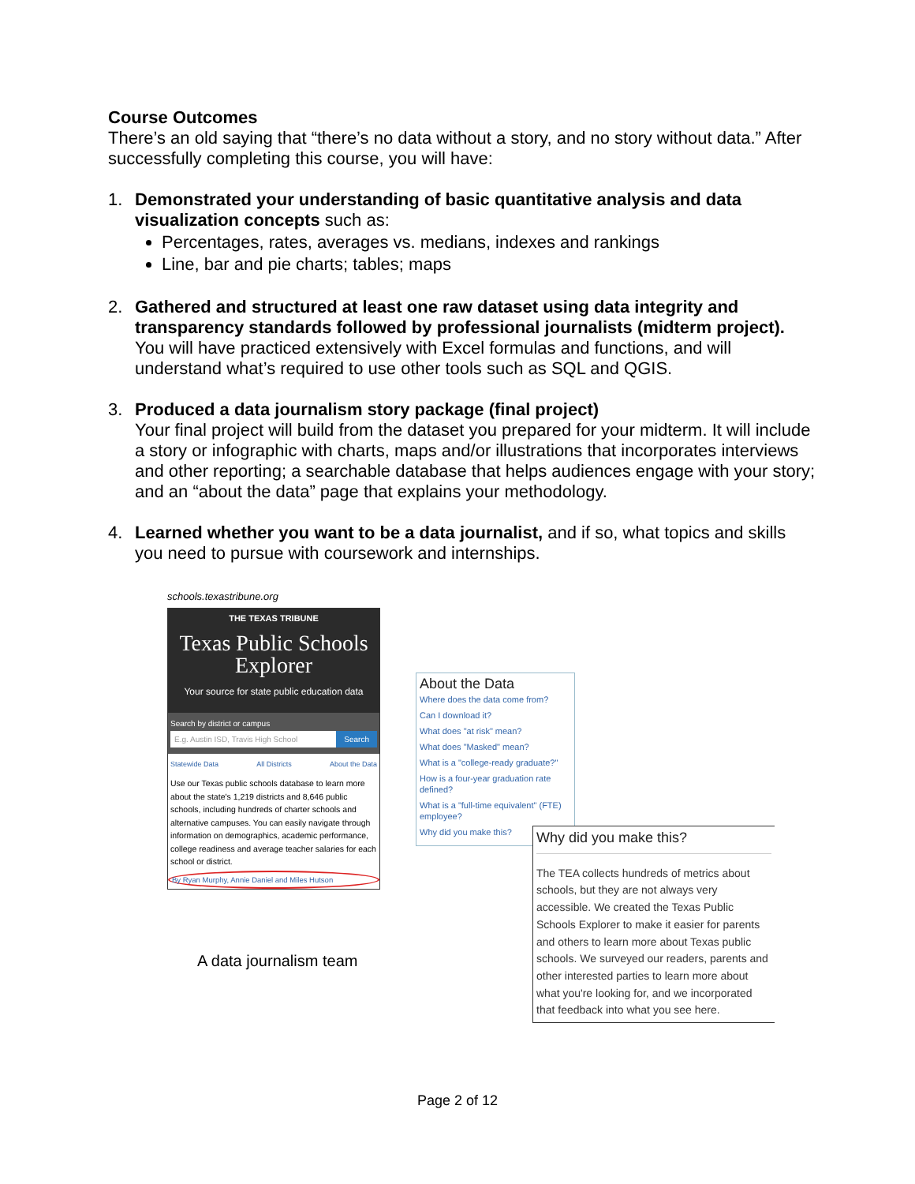Course Outcomes
There’s an old saying that “there’s no data without a story, and no story without data.” After successfully completing this course, you will have:
1. Demonstrated your understanding of basic quantitative analysis and data visualization concepts such as:
Percentages, rates, averages vs. medians, indexes and rankings
Line, bar and pie charts; tables; maps
2. Gathered and structured at least one raw dataset using data integrity and transparency standards followed by professional journalists (midterm project). You will have practiced extensively with Excel formulas and functions, and will understand what’s required to use other tools such as SQL and QGIS.
3. Produced a data journalism story package (final project)
Your final project will build from the dataset you prepared for your midterm. It will include a story or infographic with charts, maps and/or illustrations that incorporates interviews and other reporting; a searchable database that helps audiences engage with your story; and an “about the data” page that explains your methodology.
4. Learned whether you want to be a data journalist, and if so, what topics and skills you need to pursue with coursework and internships.
schools.texastribune.org
THE TEXAS TRIBUNE
Texas Public Schools Explorer
Your source for state public education data
Search by district or campus
E.g. Austin ISD, Travis High School Search
Statewide Data All Districts About the Data
Use our Texas public schools database to learn more about the state's 1,219 districts and 8,646 public schools, including hundreds of charter schools and alternative campuses. You can easily navigate through information on demographics, academic performance, college readiness and average teacher salaries for each school or district.
By Ryan Murphy, Annie Daniel and Miles Hutson
A data journalism team
About the Data
Where does the data come from?
Can I download it?
What does "at risk" mean?
What does "Masked" mean?
What is a "college-ready graduate?"
How is a four-year graduation rate defined?
What is a "full-time equivalent" (FTE) employee?
Why did you make this?
Why did you make this?
The TEA collects hundreds of metrics about schools, but they are not always very accessible. We created the Texas Public Schools Explorer to make it easier for parents and others to learn more about Texas public schools. We surveyed our readers, parents and other interested parties to learn more about what you're looking for, and we incorporated that feedback into what you see here.
Page 2 of 12